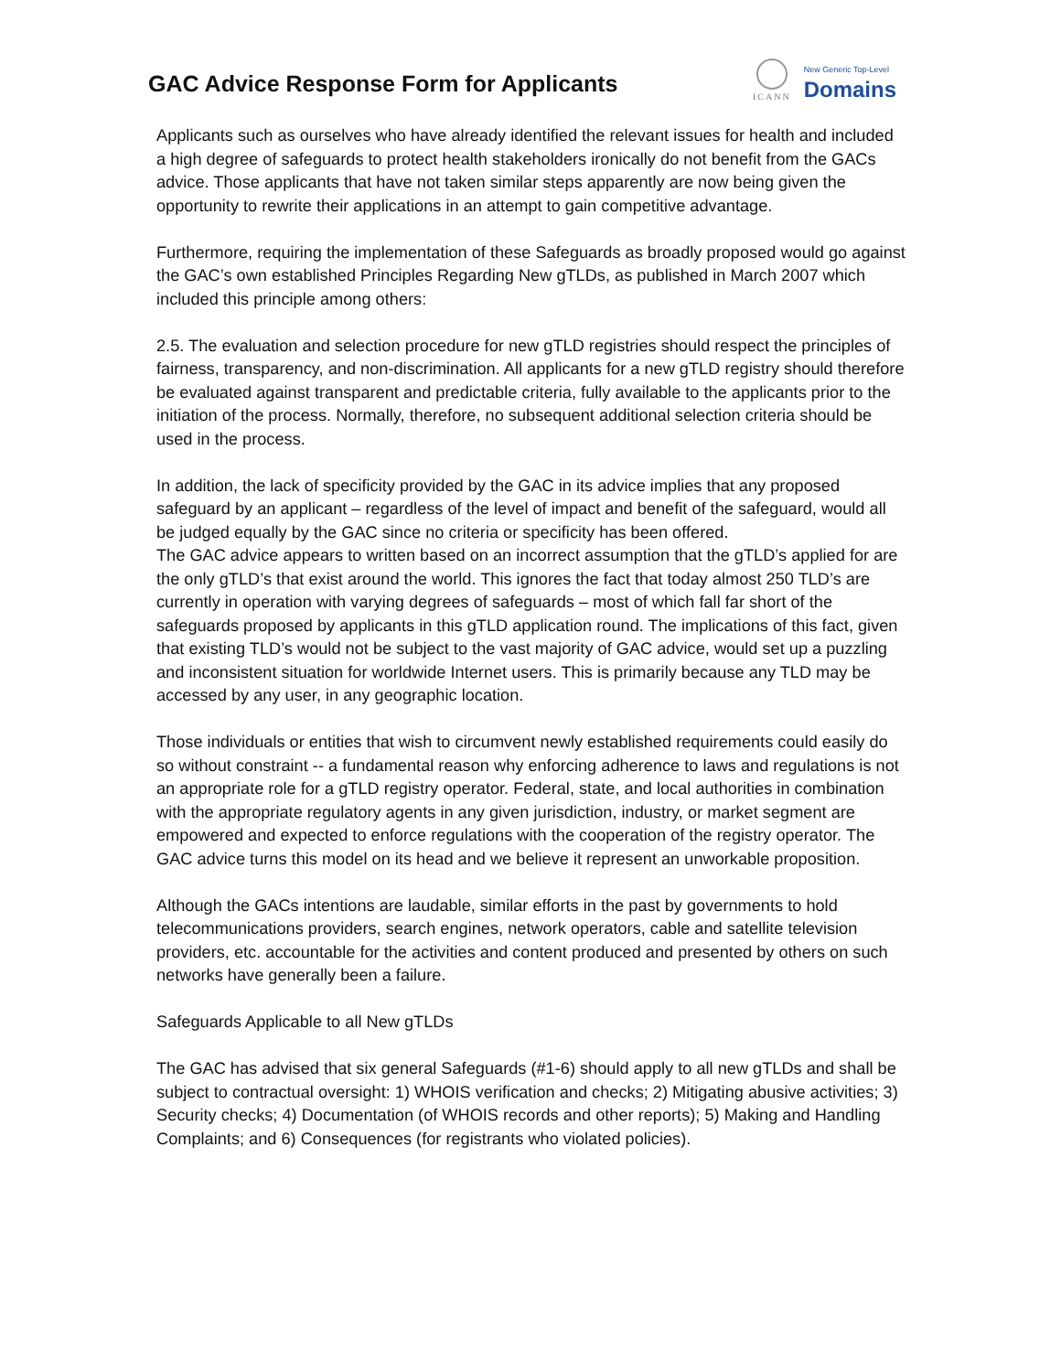GAC Advice Response Form for Applicants
ICANN
New Generic Top-Level
Domains
Applicants such as ourselves who have already identified the relevant issues for health and included a high degree of safeguards to protect health stakeholders ironically do not benefit from the GACs advice. Those applicants that have not taken similar steps apparently are now being given the opportunity to rewrite their applications in an attempt to gain competitive advantage.
Furthermore, requiring the implementation of these Safeguards as broadly proposed would go against the GAC’s own established Principles Regarding New gTLDs, as published in March 2007 which included this principle among others:
2.5. The evaluation and selection procedure for new gTLD registries should respect the principles of fairness, transparency, and non-discrimination. All applicants for a new gTLD registry should therefore be evaluated against transparent and predictable criteria, fully available to the applicants prior to the initiation of the process. Normally, therefore, no subsequent additional selection criteria should be used in the process.
In addition, the lack of specificity provided by the GAC in its advice implies that any proposed safeguard by an applicant – regardless of the level of impact and benefit of the safeguard, would all be judged equally by the GAC since no criteria or specificity has been offered.
The GAC advice appears to written based on an incorrect assumption that the gTLD’s applied for are the only gTLD’s that exist around the world. This ignores the fact that today almost 250 TLD’s are currently in operation with varying degrees of safeguards – most of which fall far short of the safeguards proposed by applicants in this gTLD application round. The implications of this fact, given that existing TLD’s would not be subject to the vast majority of GAC advice, would set up a puzzling and inconsistent situation for worldwide Internet users. This is primarily because any TLD may be accessed by any user, in any geographic location.
Those individuals or entities that wish to circumvent newly established requirements could easily do so without constraint -- a fundamental reason why enforcing adherence to laws and regulations is not an appropriate role for a gTLD registry operator. Federal, state, and local authorities in combination with the appropriate regulatory agents in any given jurisdiction, industry, or market segment are empowered and expected to enforce regulations with the cooperation of the registry operator. The GAC advice turns this model on its head and we believe it represent an unworkable proposition.
Although the GACs intentions are laudable, similar efforts in the past by governments to hold telecommunications providers, search engines, network operators, cable and satellite television providers, etc. accountable for the activities and content produced and presented by others on such networks have generally been a failure.
Safeguards Applicable to all New gTLDs
The GAC has advised that six general Safeguards (#1-6) should apply to all new gTLDs and shall be subject to contractual oversight: 1) WHOIS verification and checks; 2) Mitigating abusive activities; 3) Security checks; 4) Documentation (of WHOIS records and other reports); 5) Making and Handling Complaints; and 6) Consequences (for registrants who violated policies).